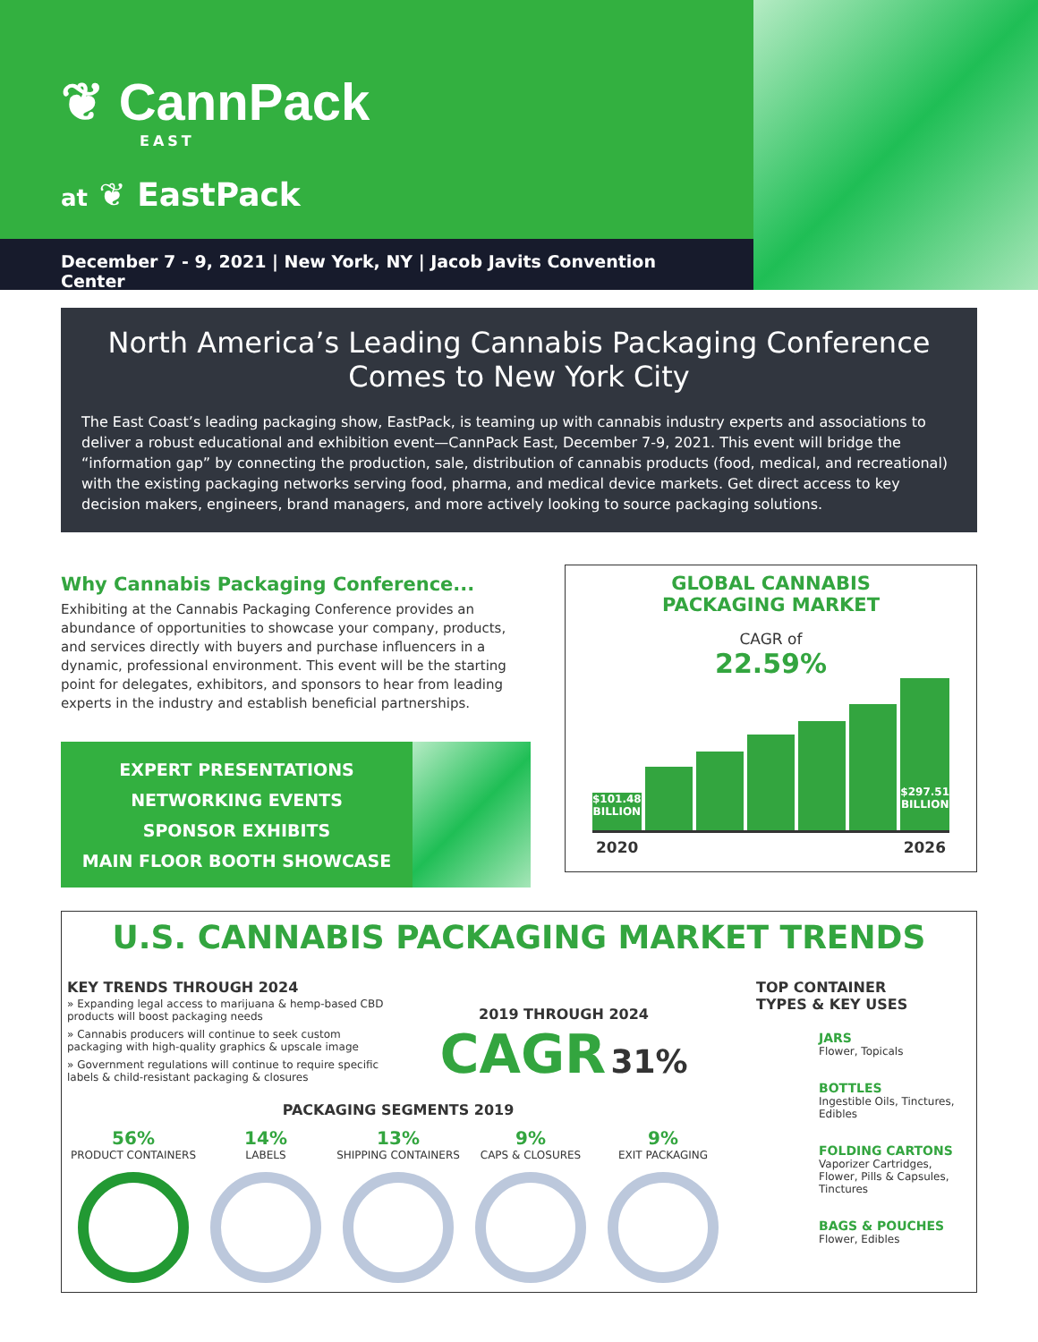❦ CannPack
EAST
at ❦ EastPack
December 7 - 9, 2021 | New York, NY | Jacob Javits Convention Center
North America’s Leading Cannabis Packaging Conference
Comes to New York City
The East Coast’s leading packaging show, EastPack, is teaming up with cannabis industry experts and associations to deliver a robust educational and exhibition event—CannPack East, December 7-9, 2021. This event will bridge the “information gap” by connecting the production, sale, distribution of cannabis products (food, medical, and recreational) with the existing packaging networks serving food, pharma, and medical device markets. Get direct access to key decision makers, engineers, brand managers, and more actively looking to source packaging solutions.
Why Cannabis Packaging Conference...
Exhibiting at the Cannabis Packaging Conference provides an abundance of opportunities to showcase your company, products, and services directly with buyers and purchase influencers in a dynamic, professional environment. This event will be the starting point for delegates, exhibitors, and sponsors to hear from leading experts in the industry and establish beneficial partnerships.
EXPERT PRESENTATIONS
NETWORKING EVENTS
SPONSOR EXHIBITS
MAIN FLOOR BOOTH SHOWCASE
GLOBAL CANNABIS
PACKAGING MARKET
CAGR of
22.59%
$101.48
BILLION
$297.51
BILLION
2020 2026
U.S. CANNABIS PACKAGING MARKET TRENDS
KEY TRENDS THROUGH 2024
» Expanding legal access to marijuana & hemp-based CBD products will boost packaging needs
» Cannabis producers will continue to seek custom packaging with high-quality graphics & upscale image
» Government regulations will continue to require specific labels & child-resistant packaging & closures
2019 THROUGH 2024
CAGR 31%
PACKAGING SEGMENTS 2019
56%
PRODUCT CONTAINERS
14%
LABELS
13%
SHIPPING CONTAINERS
9%
CAPS & CLOSURES
9%
EXIT PACKAGING
TOP CONTAINER
TYPES & KEY USES
JARS
Flower, Topicals
BOTTLES
Ingestible Oils, Tinctures, Edibles
FOLDING CARTONS
Vaporizer Cartridges, Flower, Pills & Capsules, Tinctures
BAGS & POUCHES
Flower, Edibles